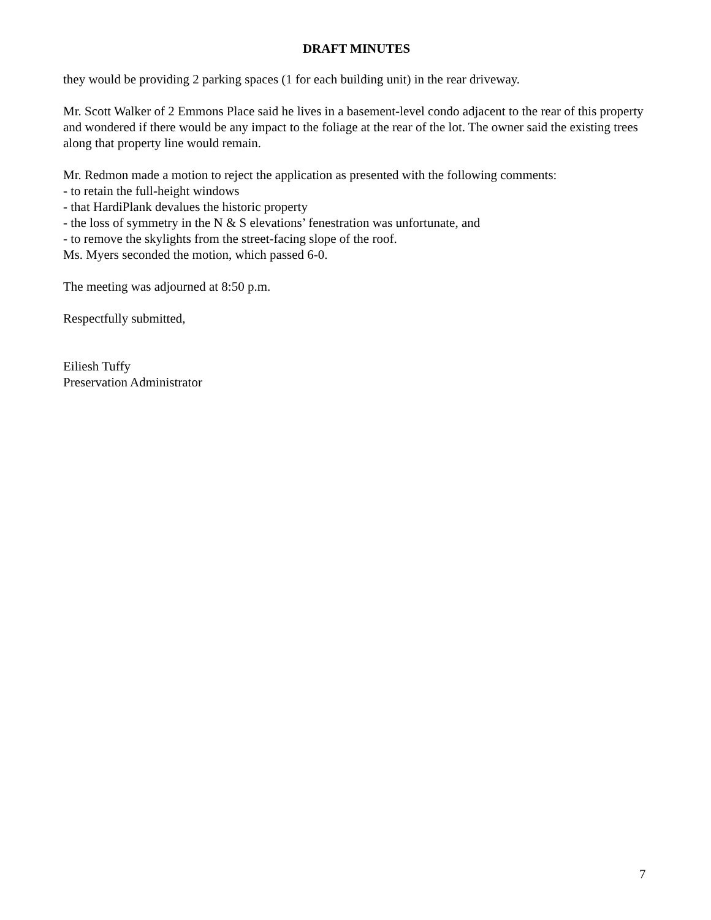DRAFT MINUTES
they would be providing 2 parking spaces (1 for each building unit) in the rear driveway.
Mr. Scott Walker of 2 Emmons Place said he lives in a basement-level condo adjacent to the rear of this property and wondered if there would be any impact to the foliage at the rear of the lot. The owner said the existing trees along that property line would remain.
Mr. Redmon made a motion to reject the application as presented with the following comments:
- to retain the full-height windows
- that HardiPlank devalues the historic property
- the loss of symmetry in the N & S elevations’ fenestration was unfortunate, and
- to remove the skylights from the street-facing slope of the roof.
Ms. Myers seconded the motion, which passed 6-0.
The meeting was adjourned at 8:50 p.m.
Respectfully submitted,
Eiliesh Tuffy
Preservation Administrator
7